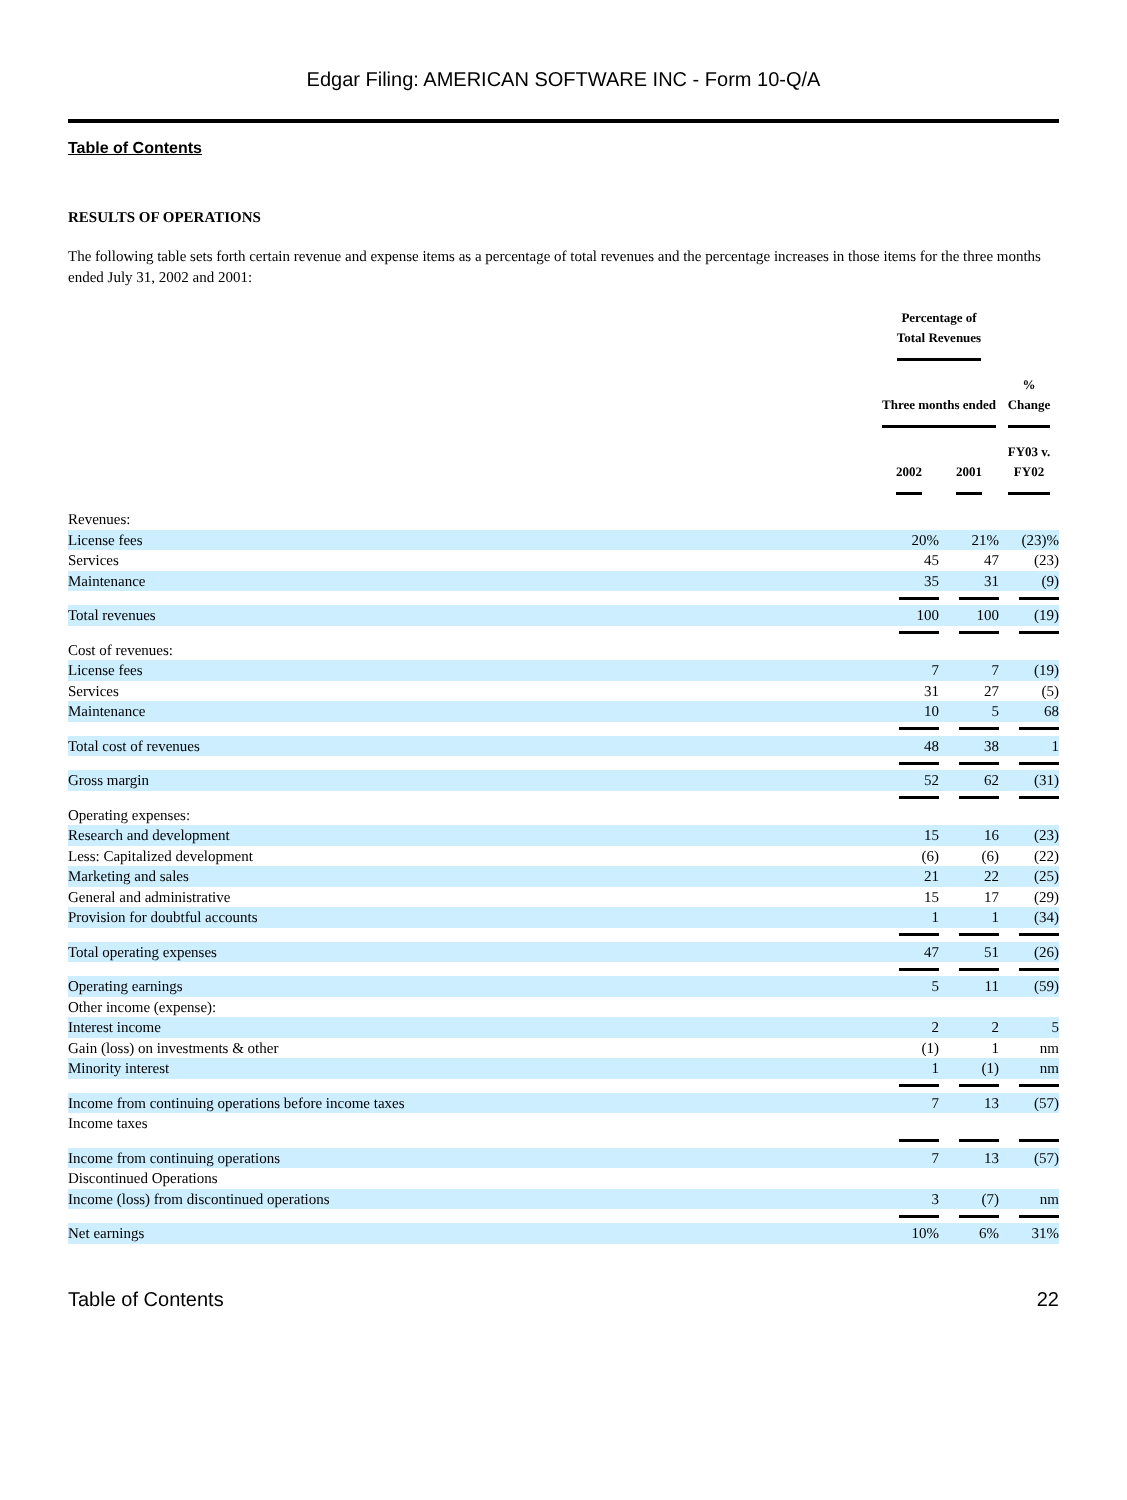Edgar Filing: AMERICAN SOFTWARE INC - Form 10-Q/A
Table of Contents
RESULTS OF OPERATIONS
The following table sets forth certain revenue and expense items as a percentage of total revenues and the percentage increases in those items for the three months ended July 31, 2002 and 2001:
| | Percentage of Total Revenues | | |
| --- | --- | --- | --- |
| | Three months ended | | % Change |
| | 2002 | 2001 | FY03 v. FY02 |
| Revenues: | | | |
| License fees | 20% | 21% | (23)% |
| Services | 45 | 47 | (23) |
| Maintenance | 35 | 31 | (9) |
| Total revenues | 100 | 100 | (19) |
| Cost of revenues: | | | |
| License fees | 7 | 7 | (19) |
| Services | 31 | 27 | (5) |
| Maintenance | 10 | 5 | 68 |
| Total cost of revenues | 48 | 38 | 1 |
| Gross margin | 52 | 62 | (31) |
| Operating expenses: | | | |
| Research and development | 15 | 16 | (23) |
| Less: Capitalized development | (6) | (6) | (22) |
| Marketing and sales | 21 | 22 | (25) |
| General and administrative | 15 | 17 | (29) |
| Provision for doubtful accounts | 1 | 1 | (34) |
| Total operating expenses | 47 | 51 | (26) |
| Operating earnings | 5 | 11 | (59) |
| Other income (expense): | | | |
| Interest income | 2 | 2 | 5 |
| Gain (loss) on investments & other | (1) | 1 | nm |
| Minority interest | 1 | (1) | nm |
| Income from continuing operations before income taxes | 7 | 13 | (57) |
| Income taxes | | | |
| Income from continuing operations | 7 | 13 | (57) |
| Discontinued Operations | | | |
| Income (loss) from discontinued operations | 3 | (7) | nm |
| Net earnings | 10% | 6% | 31% |
Table of Contents 22